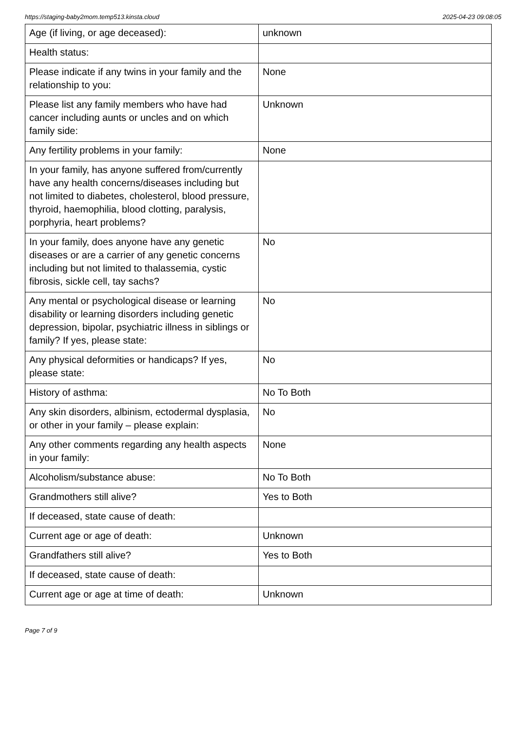https://staging-baby2mom.temp513.kinsta.cloud 2025-04-23 09:08:05
| Age (if living, or age deceased): | unknown |
| Health status: | |
| Please indicate if any twins in your family and the relationship to you: | None |
| Please list any family members who have had cancer including aunts or uncles and on which family side: | Unknown |
| Any fertility problems in your family: | None |
| In your family, has anyone suffered from/currently have any health concerns/diseases including but not limited to diabetes, cholesterol, blood pressure, thyroid, haemophilia, blood clotting, paralysis, porphyria, heart problems? | |
| In your family, does anyone have any genetic diseases or are a carrier of any genetic concerns including but not limited to thalassemia, cystic fibrosis, sickle cell, tay sachs? | No |
| Any mental or psychological disease or learning disability or learning disorders including genetic depression, bipolar, psychiatric illness in siblings or family? If yes, please state: | No |
| Any physical deformities or handicaps? If yes, please state: | No |
| History of asthma: | No To Both |
| Any skin disorders, albinism, ectodermal dysplasia, or other in your family – please explain: | No |
| Any other comments regarding any health aspects in your family: | None |
| Alcoholism/substance abuse: | No To Both |
| Grandmothers still alive? | Yes to Both |
| If deceased, state cause of death: | |
| Current age or age of death: | Unknown |
| Grandfathers still alive? | Yes to Both |
| If deceased, state cause of death: | |
| Current age or age at time of death: | Unknown |
Page 7 of 9